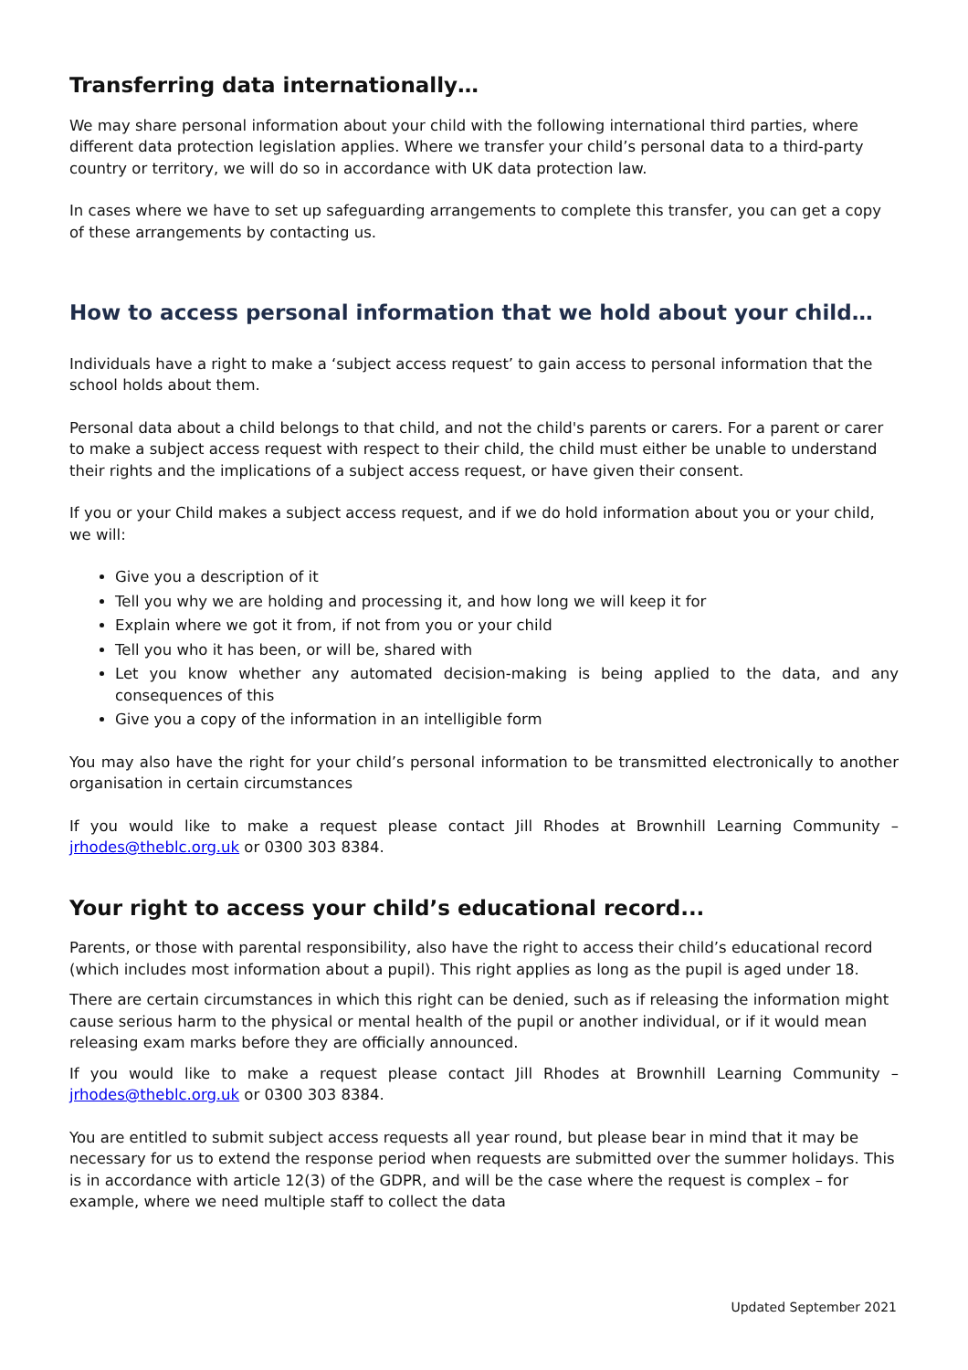Transferring data internationally…
We may share personal information about your child with the following international third parties, where different data protection legislation applies. Where we transfer your child’s personal data to a third-party country or territory, we will do so in accordance with UK data protection law.
In cases where we have to set up safeguarding arrangements to complete this transfer, you can get a copy of these arrangements by contacting us.
How to access personal information that we hold about your child…
Individuals have a right to make a ‘subject access request’ to gain access to personal information that the school holds about them.
Personal data about a child belongs to that child, and not the child's parents or carers. For a parent or carer to make a subject access request with respect to their child, the child must either be unable to understand their rights and the implications of a subject access request, or have given their consent.
If you or your Child makes a subject access request, and if we do hold information about you or your child, we will:
Give you a description of it
Tell you why we are holding and processing it, and how long we will keep it for
Explain where we got it from, if not from you or your child
Tell you who it has been, or will be, shared with
Let you know whether any automated decision-making is being applied to the data, and any consequences of this
Give you a copy of the information in an intelligible form
You may also have the right for your child’s personal information to be transmitted electronically to another organisation in certain circumstances
If you would like to make a request please contact Jill Rhodes at Brownhill Learning Community – jrhodes@theblc.org.uk or 0300 303 8384.
Your right to access your child’s educational record...
Parents, or those with parental responsibility, also have the right to access their child’s educational record (which includes most information about a pupil). This right applies as long as the pupil is aged under 18.
There are certain circumstances in which this right can be denied, such as if releasing the information might cause serious harm to the physical or mental health of the pupil or another individual, or if it would mean releasing exam marks before they are officially announced.
If you would like to make a request please contact Jill Rhodes at Brownhill Learning Community – jrhodes@theblc.org.uk or 0300 303 8384.
You are entitled to submit subject access requests all year round, but please bear in mind that it may be necessary for us to extend the response period when requests are submitted over the summer holidays. This is in accordance with article 12(3) of the GDPR, and will be the case where the request is complex – for example, where we need multiple staff to collect the data
Updated September 2021